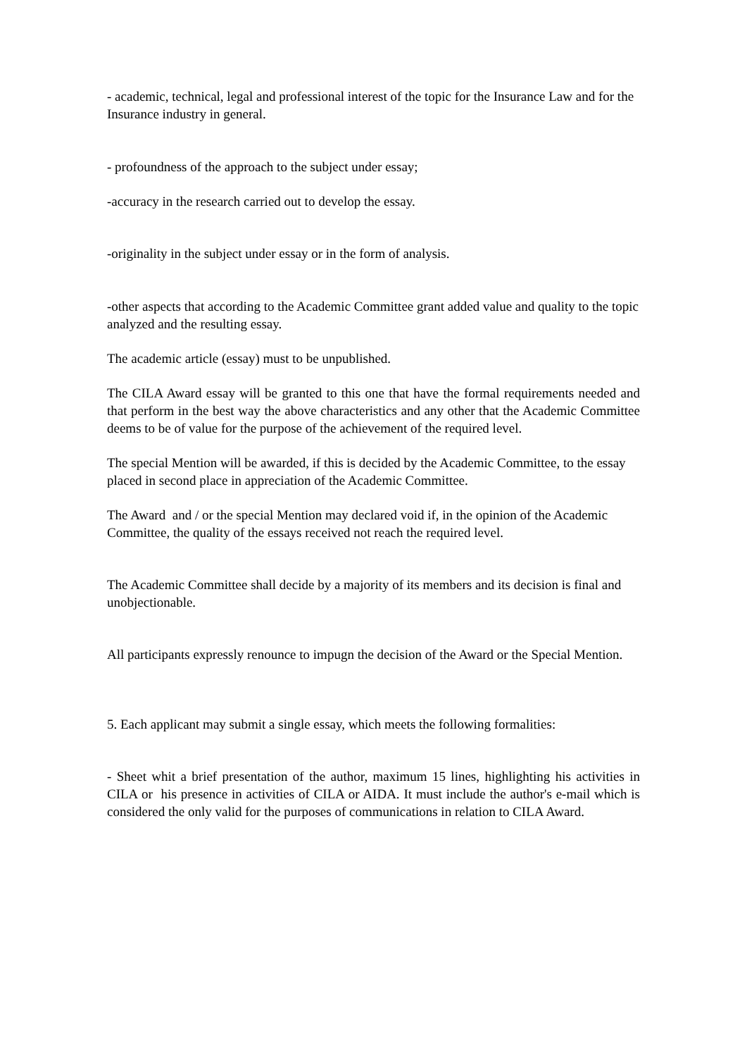- academic, technical, legal and professional interest of the topic for the Insurance Law and for the Insurance industry in general.
- profoundness of the approach to the subject under essay;
-accuracy in the research carried out to develop the essay.
-originality in the subject under essay or in the form of analysis.
-other aspects that according to the Academic Committee grant added value and quality to the topic analyzed and the resulting essay.
The academic article (essay) must to be unpublished.
The CILA Award essay will be granted to this one that have the formal requirements needed and that perform in the best way the above characteristics and any other that the Academic Committee deems to be of value for the purpose of the achievement of the required level.
The special Mention will be awarded, if this is decided by the Academic Committee, to the essay placed in second place in appreciation of the Academic Committee.
The Award and / or the special Mention may declared void if, in the opinion of the Academic Committee, the quality of the essays received not reach the required level.
The Academic Committee shall decide by a majority of its members and its decision is final and unobjectionable.
All participants expressly renounce to impugn the decision of the Award or the Special Mention.
5. Each applicant may submit a single essay, which meets the following formalities:
- Sheet whit a brief presentation of the author, maximum 15 lines, highlighting his activities in CILA or his presence in activities of CILA or AIDA. It must include the author's e-mail which is considered the only valid for the purposes of communications in relation to CILA Award.